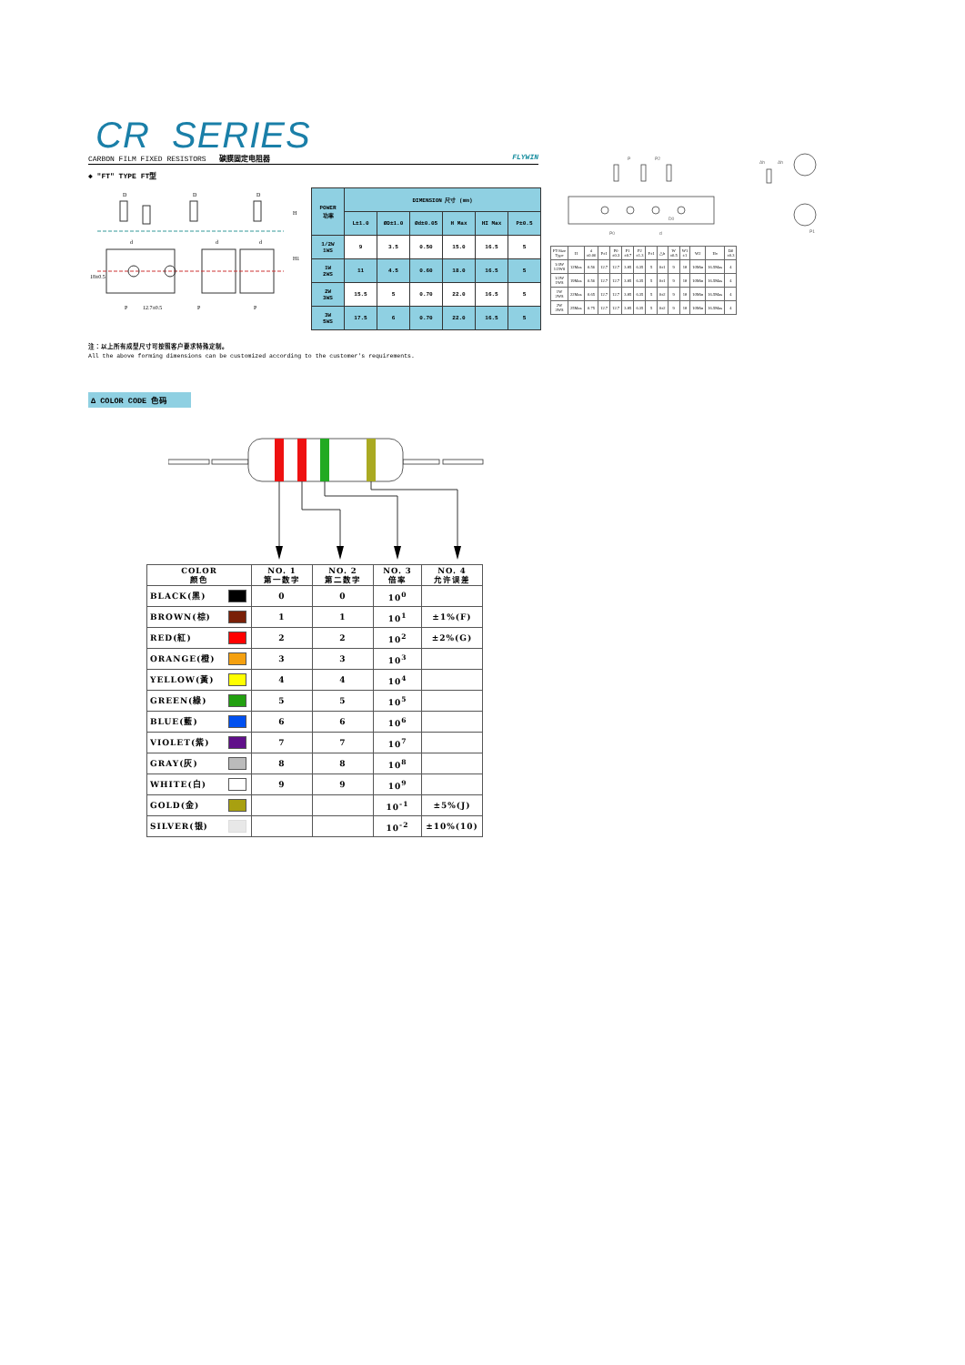CR SERIES
CARBON FILM FIXED RESISTORS 碳膜固定电阻器 FLYWIN
◆ "FT" TYPE FT型
D
D
D
d
d
d
P
12.7±0.5
P
P
18±0.5
H
H1
| POWER 功率 | DIMENSION 尺寸 (mm) | | | | | |
| --- | --- | --- | --- | --- | --- | --- |
| | L±1.0 | ØD±1.0 | Ød±0.05 | H Max | HI Max | P±0.5 |
| 1/2W 1WS | 9 | 3.5 | 0.50 | 15.0 | 16.5 | 5 |
| 1W 2WS | 11 | 4.5 | 0.60 | 18.0 | 16.5 | 5 |
| 2W 3WS | 15.5 | 5 | 0.70 | 22.0 | 16.5 | 5 |
| 3W 5WS | 17.5 | 6 | 0.70 | 22.0 | 16.5 | 5 |
P
P2
P0
d
D0
Δh
Δh
P1
| FT-Size Type | H | d ±0.06 | P±1 | P0 ±0.3 | P1 ±0.7 | P2 ±1.3 | F±1 | △h | W ±0.5 | W1 ±1 | W2 | Ho | D0 ±0.3 |
| --- | --- | --- | --- | --- | --- | --- | --- | --- | --- | --- | --- | --- | --- |
| 1/4W 1/2WS | 12Max | 0.56 | 12.7 | 12.7 | 3.85 | 6.35 | 5 | 0±1 | 9 | 18 | 10Min | 16.5Max | 4 |
| 1/2W 1WS | 19Max | 0.56 | 12.7 | 12.7 | 3.85 | 6.35 | 5 | 0±1 | 9 | 18 | 10Min | 16.5Max | 4 |
| 1W 2WS | 22Max | 0.65 | 12.7 | 12.7 | 3.85 | 6.35 | 5 | 0±2 | 9 | 18 | 10Min | 16.5Max | 4 |
| 2W 3WS | 25Max | 0.75 | 12.7 | 12.7 | 3.85 | 6.35 | 5 | 0±2 | 9 | 18 | 10Min | 16.5Max | 4 |
注：以上所有成型尺寸可按照客户要求特殊定制。
All the above forming dimensions can be customized according to the customer's requirements.
Δ COLOR CODE 色码
| COLOR 颜色 | NO. 1 第一数字 | NO. 2 第二数字 | NO. 3 倍率 | NO. 4 允许误差 |
| --- | --- | --- | --- | --- |
| BLACK(黑) | 0 | 0 | 10<sup>0</sup> | |
| BROWN(棕) | 1 | 1 | 10<sup>1</sup> | ±1%(F) |
| RED(紅) | 2 | 2 | 10<sup>2</sup> | ±2%(G) |
| ORANGE(橙) | 3 | 3 | 10<sup>3</sup> | |
| YELLOW(黃) | 4 | 4 | 10<sup>4</sup> | |
| GREEN(綠) | 5 | 5 | 10<sup>5</sup> | |
| BLUE(藍) | 6 | 6 | 10<sup>6</sup> | |
| VIOLET(紫) | 7 | 7 | 10<sup>7</sup> | |
| GRAY(灰) | 8 | 8 | 10<sup>8</sup> | |
| WHITE(白) | 9 | 9 | 10<sup>9</sup> | |
| GOLD(金) | | | 10<sup>-1</sup> | ±5%(J) |
| SILVER(银) | | | 10<sup>-2</sup> | ±10%(10) |